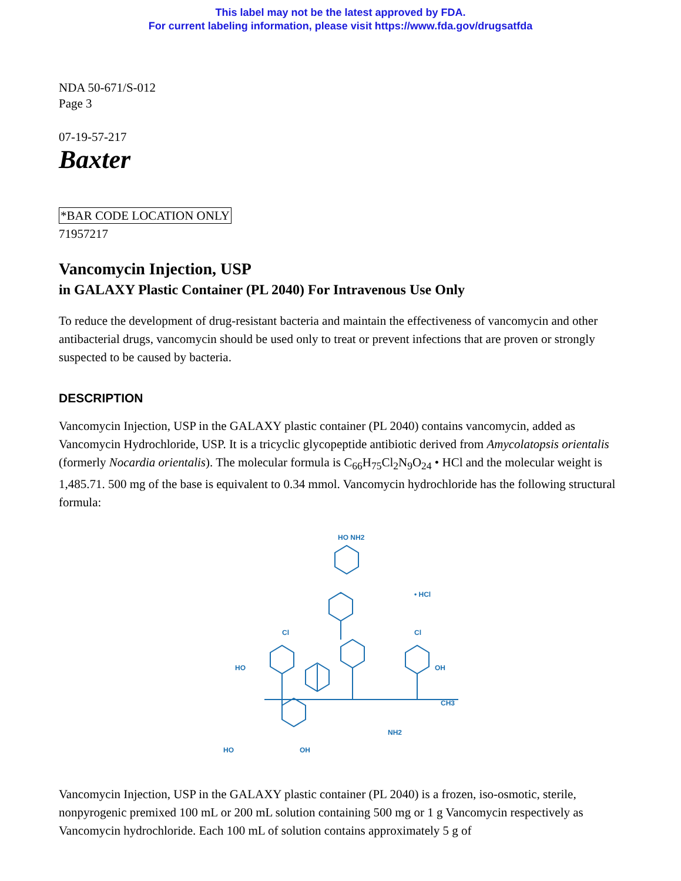This label may not be the latest approved by FDA.
For current labeling information, please visit https://www.fda.gov/drugsatfda
NDA 50-671/S-012
Page 3
07-19-57-217
Baxter
*BAR CODE LOCATION ONLY
71957217
Vancomycin Injection, USP
in GALAXY Plastic Container (PL 2040) For Intravenous Use Only
To reduce the development of drug-resistant bacteria and maintain the effectiveness of vancomycin and other antibacterial drugs, vancomycin should be used only to treat or prevent infections that are proven or strongly suspected to be caused by bacteria.
DESCRIPTION
Vancomycin Injection, USP in the GALAXY plastic container (PL 2040) contains vancomycin, added as Vancomycin Hydrochloride, USP. It is a tricyclic glycopeptide antibiotic derived from Amycolatopsis orientalis (formerly Nocardia orientalis). The molecular formula is C<sub>66</sub>H<sub>75</sub>Cl<sub>2</sub>N<sub>9</sub>O<sub>24</sub> • HCl and the molecular weight is 1,485.71. 500 mg of the base is equivalent to 0.34 mmol. Vancomycin hydrochloride has the following structural formula:
HO NH2
• HCl
Cl
Cl
HO
OH
CH3
NH2
HO
OH
Vancomycin Injection, USP in the GALAXY plastic container (PL 2040) is a frozen, iso-osmotic, sterile, nonpyrogenic premixed 100 mL or 200 mL solution containing 500 mg or 1 g Vancomycin respectively as Vancomycin hydrochloride. Each 100 mL of solution contains approximately 5 g of